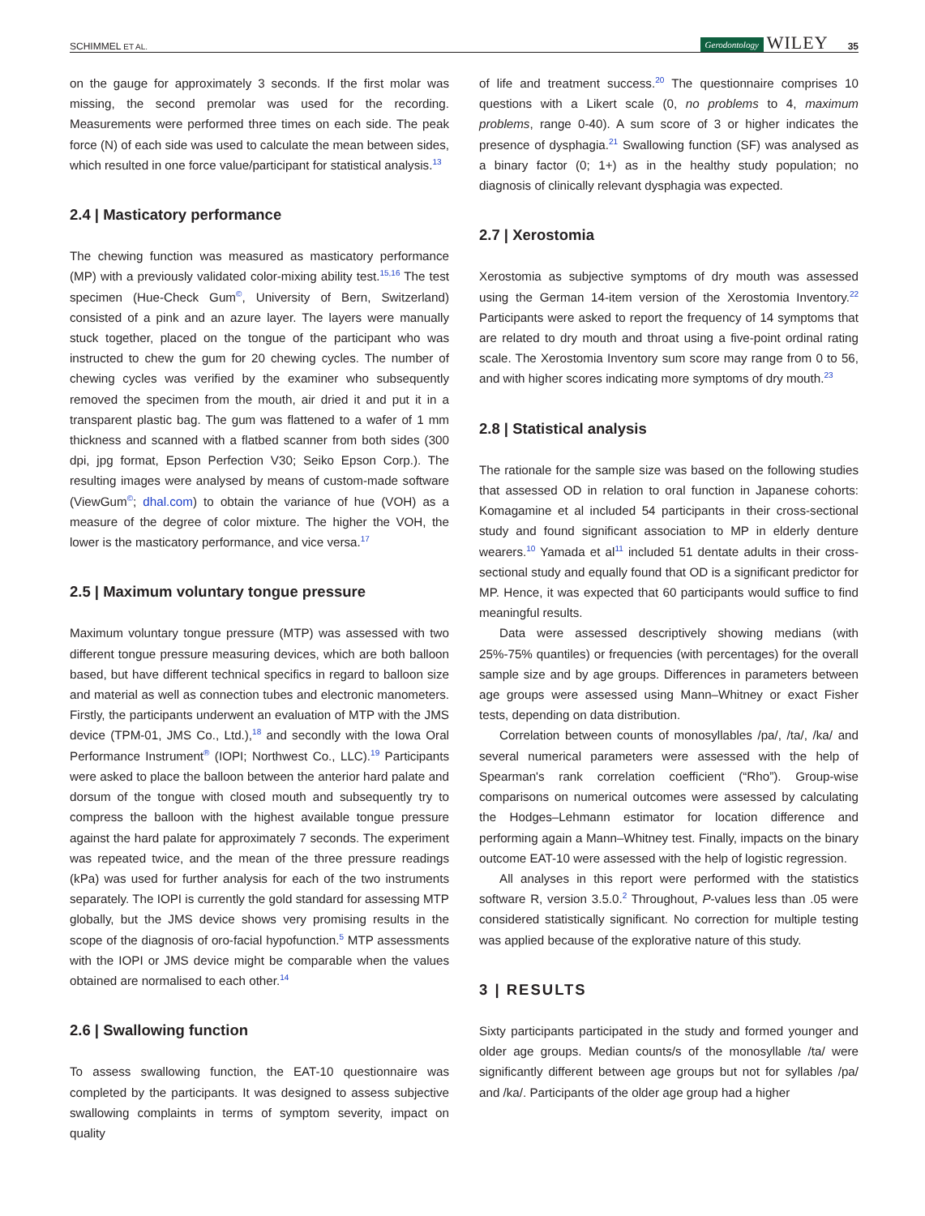SCHIMMEL ET AL. Gerodontology WILEY 35
on the gauge for approximately 3 seconds. If the first molar was missing, the second premolar was used for the recording. Measurements were performed three times on each side. The peak force (N) of each side was used to calculate the mean between sides, which resulted in one force value/participant for statistical analysis.<sup>13</sup>
2.4 | Masticatory performance
The chewing function was measured as masticatory performance (MP) with a previously validated color-mixing ability test.<sup>15,16</sup> The test specimen (Hue-Check Gum<sup>©</sup>, University of Bern, Switzerland) consisted of a pink and an azure layer. The layers were manually stuck together, placed on the tongue of the participant who was instructed to chew the gum for 20 chewing cycles. The number of chewing cycles was verified by the examiner who subsequently removed the specimen from the mouth, air dried it and put it in a transparent plastic bag. The gum was flattened to a wafer of 1 mm thickness and scanned with a flatbed scanner from both sides (300 dpi, jpg format, Epson Perfection V30; Seiko Epson Corp.). The resulting images were analysed by means of custom-made software (ViewGum<sup>©</sup>; dhal.com) to obtain the variance of hue (VOH) as a measure of the degree of color mixture. The higher the VOH, the lower is the masticatory performance, and vice versa.<sup>17</sup>
2.5 | Maximum voluntary tongue pressure
Maximum voluntary tongue pressure (MTP) was assessed with two different tongue pressure measuring devices, which are both balloon based, but have different technical specifics in regard to balloon size and material as well as connection tubes and electronic manometers. Firstly, the participants underwent an evaluation of MTP with the JMS device (TPM-01, JMS Co., Ltd.),<sup>18</sup> and secondly with the Iowa Oral Performance Instrument<sup>®</sup> (IOPI; Northwest Co., LLC).<sup>19</sup> Participants were asked to place the balloon between the anterior hard palate and dorsum of the tongue with closed mouth and subsequently try to compress the balloon with the highest available tongue pressure against the hard palate for approximately 7 seconds. The experiment was repeated twice, and the mean of the three pressure readings (kPa) was used for further analysis for each of the two instruments separately. The IOPI is currently the gold standard for assessing MTP globally, but the JMS device shows very promising results in the scope of the diagnosis of oro-facial hypofunction.<sup>5</sup> MTP assessments with the IOPI or JMS device might be comparable when the values obtained are normalised to each other.<sup>14</sup>
2.6 | Swallowing function
To assess swallowing function, the EAT-10 questionnaire was completed by the participants. It was designed to assess subjective swallowing complaints in terms of symptom severity, impact on quality
of life and treatment success.<sup>20</sup> The questionnaire comprises 10 questions with a Likert scale (0, no problems to 4, maximum problems, range 0-40). A sum score of 3 or higher indicates the presence of dysphagia.<sup>21</sup> Swallowing function (SF) was analysed as a binary factor (0; 1+) as in the healthy study population; no diagnosis of clinically relevant dysphagia was expected.
2.7 | Xerostomia
Xerostomia as subjective symptoms of dry mouth was assessed using the German 14-item version of the Xerostomia Inventory.<sup>22</sup> Participants were asked to report the frequency of 14 symptoms that are related to dry mouth and throat using a five-point ordinal rating scale. The Xerostomia Inventory sum score may range from 0 to 56, and with higher scores indicating more symptoms of dry mouth.<sup>23</sup>
2.8 | Statistical analysis
The rationale for the sample size was based on the following studies that assessed OD in relation to oral function in Japanese cohorts: Komagamine et al included 54 participants in their cross-sectional study and found significant association to MP in elderly denture wearers.<sup>10</sup> Yamada et al<sup>11</sup> included 51 dentate adults in their cross-sectional study and equally found that OD is a significant predictor for MP. Hence, it was expected that 60 participants would suffice to find meaningful results.
Data were assessed descriptively showing medians (with 25%-75% quantiles) or frequencies (with percentages) for the overall sample size and by age groups. Differences in parameters between age groups were assessed using Mann–Whitney or exact Fisher tests, depending on data distribution.
Correlation between counts of monosyllables /pa/, /ta/, /ka/ and several numerical parameters were assessed with the help of Spearman's rank correlation coefficient (“Rho”). Group-wise comparisons on numerical outcomes were assessed by calculating the Hodges–Lehmann estimator for location difference and performing again a Mann–Whitney test. Finally, impacts on the binary outcome EAT-10 were assessed with the help of logistic regression.
All analyses in this report were performed with the statistics software R, version 3.5.0.<sup>2</sup> Throughout, P-values less than .05 were considered statistically significant. No correction for multiple testing was applied because of the explorative nature of this study.
3 | RESULTS
Sixty participants participated in the study and formed younger and older age groups. Median counts/s of the monosyllable /ta/ were significantly different between age groups but not for syllables /pa/ and /ka/. Participants of the older age group had a higher